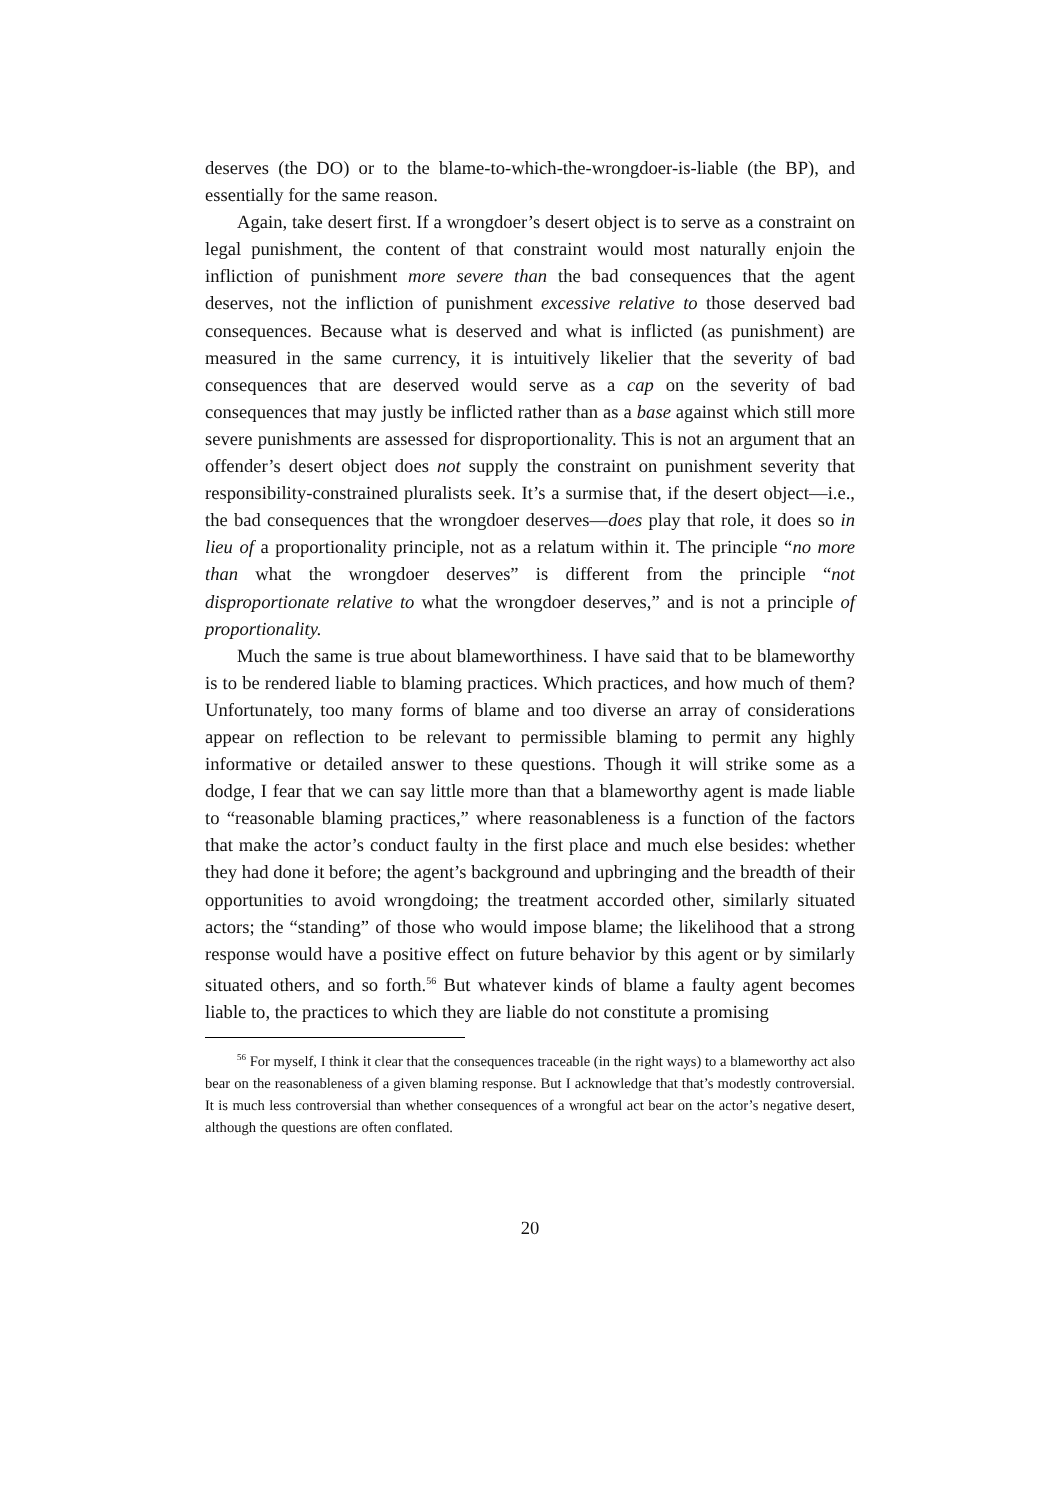deserves (the DO) or to the blame-to-which-the-wrongdoer-is-liable (the BP), and essentially for the same reason.
Again, take desert first. If a wrongdoer’s desert object is to serve as a constraint on legal punishment, the content of that constraint would most naturally enjoin the infliction of punishment more severe than the bad consequences that the agent deserves, not the infliction of punishment excessive relative to those deserved bad consequences. Because what is deserved and what is inflicted (as punishment) are measured in the same currency, it is intuitively likelier that the severity of bad consequences that are deserved would serve as a cap on the severity of bad consequences that may justly be inflicted rather than as a base against which still more severe punishments are assessed for disproportionality. This is not an argument that an offender’s desert object does not supply the constraint on punishment severity that responsibility-constrained pluralists seek. It’s a surmise that, if the desert object—i.e., the bad consequences that the wrongdoer deserves—does play that role, it does so in lieu of a proportionality principle, not as a relatum within it. The principle “no more than what the wrongdoer deserves” is different from the principle “not disproportionate relative to what the wrongdoer deserves,” and is not a principle of proportionality.
Much the same is true about blameworthiness. I have said that to be blameworthy is to be rendered liable to blaming practices. Which practices, and how much of them? Unfortunately, too many forms of blame and too diverse an array of considerations appear on reflection to be relevant to permissible blaming to permit any highly informative or detailed answer to these questions. Though it will strike some as a dodge, I fear that we can say little more than that a blameworthy agent is made liable to “reasonable blaming practices,” where reasonableness is a function of the factors that make the actor’s conduct faulty in the first place and much else besides: whether they had done it before; the agent’s background and upbringing and the breadth of their opportunities to avoid wrongdoing; the treatment accorded other, similarly situated actors; the “standing” of those who would impose blame; the likelihood that a strong response would have a positive effect on future behavior by this agent or by similarly situated others, and so forth.<sup>56</sup> But whatever kinds of blame a faulty agent becomes liable to, the practices to which they are liable do not constitute a promising
<sup>56</sup> For myself, I think it clear that the consequences traceable (in the right ways) to a blameworthy act also bear on the reasonableness of a given blaming response. But I acknowledge that that’s modestly controversial. It is much less controversial than whether consequences of a wrongful act bear on the actor’s negative desert, although the questions are often conflated.
20